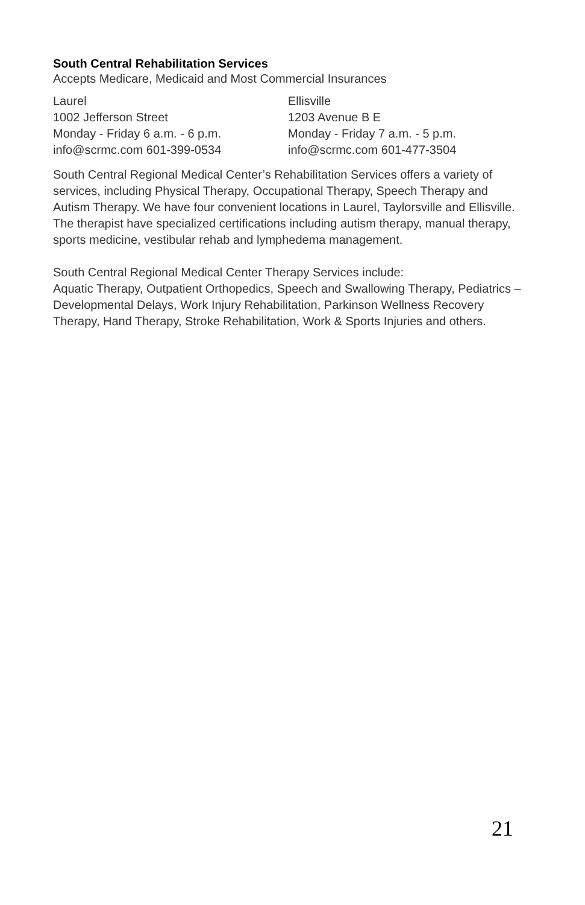South Central Rehabilitation Services
Accepts Medicare, Medicaid and Most Commercial Insurances
Laurel
1002 Jefferson Street
Monday - Friday 6 a.m. - 6 p.m.
info@scrmc.com 601-399-0534
Ellisville
1203 Avenue B E
Monday - Friday 7 a.m. - 5 p.m.
info@scrmc.com 601-477-3504
South Central Regional Medical Center’s Rehabilitation Services offers a variety of services, including Physical Therapy, Occupational Therapy, Speech Therapy and Autism Therapy. We have four convenient locations in Laurel, Taylorsville and Ellisville. The therapist have specialized certifications including autism therapy, manual therapy, sports medicine, vestibular rehab and lymphedema management.
South Central Regional Medical Center Therapy Services include:
Aquatic Therapy, Outpatient Orthopedics, Speech and Swallowing Therapy, Pediatrics – Developmental Delays, Work Injury Rehabilitation, Parkinson Wellness Recovery Therapy, Hand Therapy, Stroke Rehabilitation, Work & Sports Injuries and others.
21